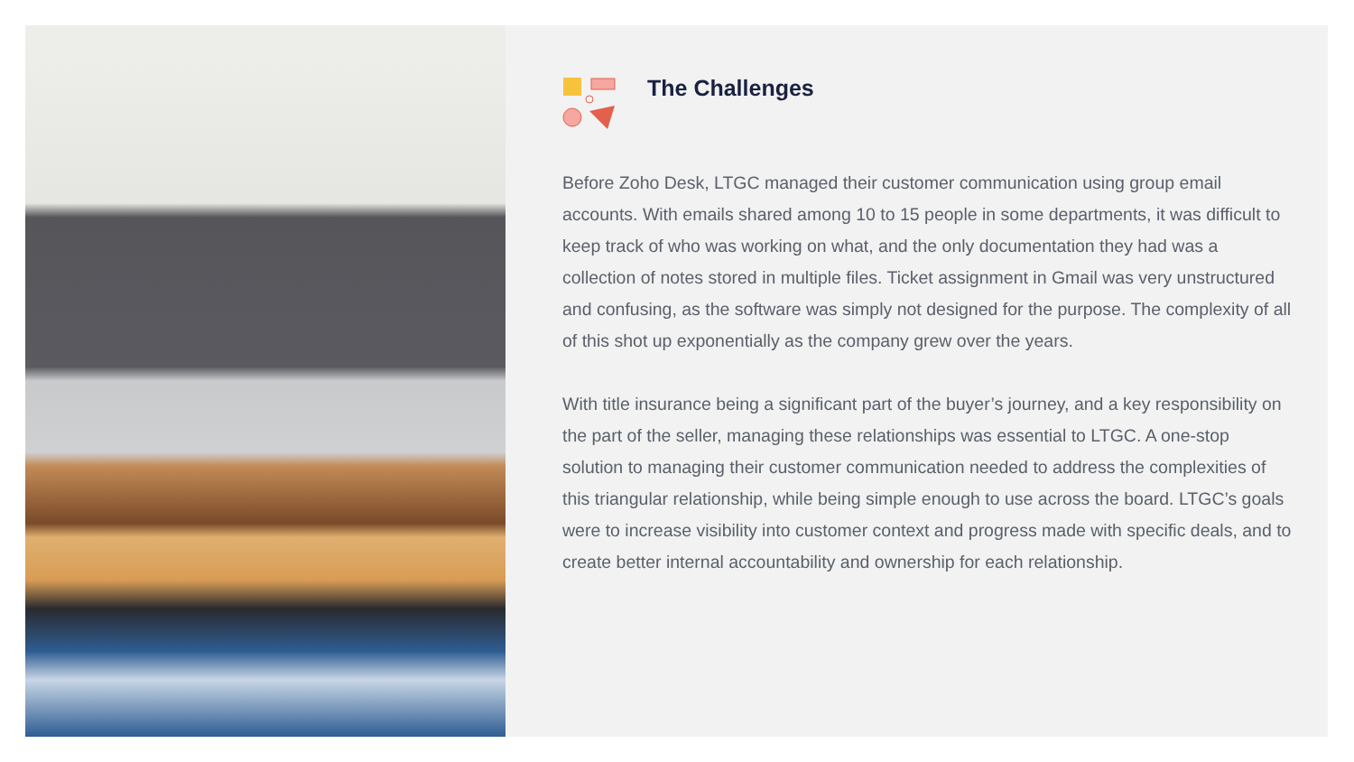The Challenges
Before Zoho Desk, LTGC managed their customer communication using group email accounts. With emails shared among 10 to 15 people in some departments, it was difficult to keep track of who was working on what, and the only documentation they had was a collection of notes stored in multiple files. Ticket assignment in Gmail was very unstructured and confusing, as the software was simply not designed for the purpose. The complexity of all of this shot up exponentially as the company grew over the years.
With title insurance being a significant part of the buyer’s journey, and a key responsibility on the part of the seller, managing these relationships was essential to LTGC. A one-stop solution to managing their customer communication needed to address the complexities of this triangular relationship, while being simple enough to use across the board. LTGC’s goals were to increase visibility into customer context and progress made with specific deals, and to create better internal accountability and ownership for each relationship.